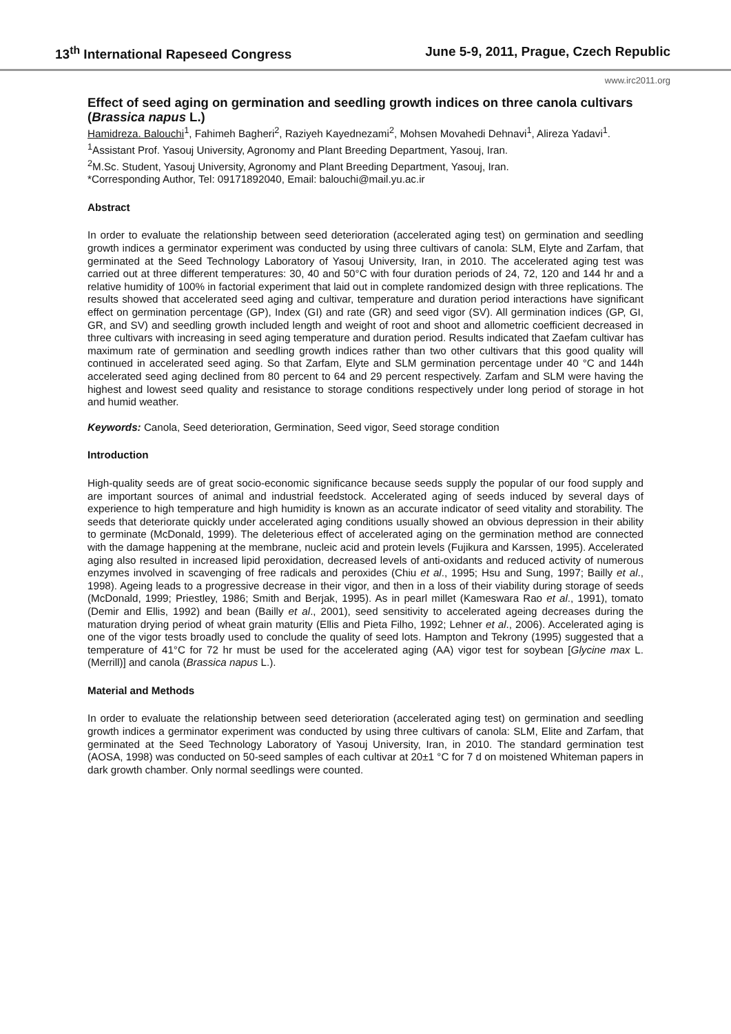13<sup>th</sup> International Rapeseed Congress June 5-9, 2011, Prague, Czech Republic
www.irc2011.org
Effect of seed aging on germination and seedling growth indices on three canola cultivars (Brassica napus L.)
Hamidreza. Balouchi<sup>1</sup>, Fahimeh Bagheri<sup>2</sup>, Raziyeh Kayednezami<sup>2</sup>, Mohsen Movahedi Dehnavi<sup>1</sup>, Alireza Yadavi<sup>1</sup>.
<sup>1</sup> Assistant Prof. Yasouj University, Agronomy and Plant Breeding Department, Yasouj, Iran.
<sup>2</sup> M.Sc. Student, Yasouj University, Agronomy and Plant Breeding Department, Yasouj, Iran.
*Corresponding Author, Tel: 09171892040, Email: balouchi@mail.yu.ac.ir
Abstract
In order to evaluate the relationship between seed deterioration (accelerated aging test) on germination and seedling growth indices a germinator experiment was conducted by using three cultivars of canola: SLM, Elyte and Zarfam, that germinated at the Seed Technology Laboratory of Yasouj University, Iran, in 2010. The accelerated aging test was carried out at three different temperatures: 30, 40 and 50°C with four duration periods of 24, 72, 120 and 144 hr and a relative humidity of 100% in factorial experiment that laid out in complete randomized design with three replications. The results showed that accelerated seed aging and cultivar, temperature and duration period interactions have significant effect on germination percentage (GP), Index (GI) and rate (GR) and seed vigor (SV). All germination indices (GP, GI, GR, and SV) and seedling growth included length and weight of root and shoot and allometric coefficient decreased in three cultivars with increasing in seed aging temperature and duration period. Results indicated that Zaefam cultivar has maximum rate of germination and seedling growth indices rather than two other cultivars that this good quality will continued in accelerated seed aging. So that Zarfam, Elyte and SLM germination percentage under 40 °C and 144h accelerated seed aging declined from 80 percent to 64 and 29 percent respectively. Zarfam and SLM were having the highest and lowest seed quality and resistance to storage conditions respectively under long period of storage in hot and humid weather.
Keywords: Canola, Seed deterioration, Germination, Seed vigor, Seed storage condition
Introduction
High-quality seeds are of great socio-economic significance because seeds supply the popular of our food supply and are important sources of animal and industrial feedstock. Accelerated aging of seeds induced by several days of experience to high temperature and high humidity is known as an accurate indicator of seed vitality and storability. The seeds that deteriorate quickly under accelerated aging conditions usually showed an obvious depression in their ability to germinate (McDonald, 1999). The deleterious effect of accelerated aging on the germination method are connected with the damage happening at the membrane, nucleic acid and protein levels (Fujikura and Karssen, 1995). Accelerated aging also resulted in increased lipid peroxidation, decreased levels of anti-oxidants and reduced activity of numerous enzymes involved in scavenging of free radicals and peroxides (Chiu et al., 1995; Hsu and Sung, 1997; Bailly et al., 1998). Ageing leads to a progressive decrease in their vigor, and then in a loss of their viability during storage of seeds (McDonald, 1999; Priestley, 1986; Smith and Berjak, 1995). As in pearl millet (Kameswara Rao et al., 1991), tomato (Demir and Ellis, 1992) and bean (Bailly et al., 2001), seed sensitivity to accelerated ageing decreases during the maturation drying period of wheat grain maturity (Ellis and Pieta Filho, 1992; Lehner et al., 2006). Accelerated aging is one of the vigor tests broadly used to conclude the quality of seed lots. Hampton and Tekrony (1995) suggested that a temperature of 41°C for 72 hr must be used for the accelerated aging (AA) vigor test for soybean [Glycine max L. (Merrill)] and canola (Brassica napus L.).
Material and Methods
In order to evaluate the relationship between seed deterioration (accelerated aging test) on germination and seedling growth indices a germinator experiment was conducted by using three cultivars of canola: SLM, Elite and Zarfam, that germinated at the Seed Technology Laboratory of Yasouj University, Iran, in 2010. The standard germination test (AOSA, 1998) was conducted on 50-seed samples of each cultivar at 20±1 °C for 7 d on moistened Whiteman papers in dark growth chamber. Only normal seedlings were counted.